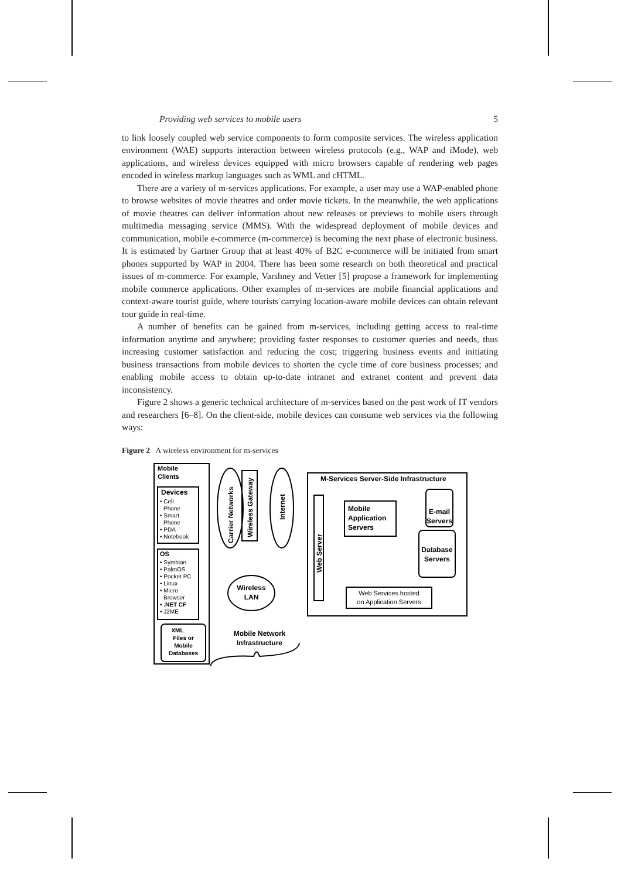Providing web services to mobile users 5
to link loosely coupled web service components to form composite services. The wireless application environment (WAE) supports interaction between wireless protocols (e.g., WAP and iMode), web applications, and wireless devices equipped with micro browsers capable of rendering web pages encoded in wireless markup languages such as WML and cHTML.
There are a variety of m-services applications. For example, a user may use a WAP-enabled phone to browse websites of movie theatres and order movie tickets. In the meanwhile, the web applications of movie theatres can deliver information about new releases or previews to mobile users through multimedia messaging service (MMS). With the widespread deployment of mobile devices and communication, mobile e-commerce (m-commerce) is becoming the next phase of electronic business. It is estimated by Gartner Group that at least 40% of B2C e-commerce will be initiated from smart phones supported by WAP in 2004. There has been some research on both theoretical and practical issues of m-commerce. For example, Varshney and Vetter [5] propose a framework for implementing mobile commerce applications. Other examples of m-services are mobile financial applications and context-aware tourist guide, where tourists carrying location-aware mobile devices can obtain relevant tour guide in real-time.
A number of benefits can be gained from m-services, including getting access to real-time information anytime and anywhere; providing faster responses to customer queries and needs, thus increasing customer satisfaction and reducing the cost; triggering business events and initiating business transactions from mobile devices to shorten the cycle time of core business processes; and enabling mobile access to obtain up-to-date intranet and extranet content and prevent data inconsistency.
Figure 2 shows a generic technical architecture of m-services based on the past work of IT vendors and researchers [6–8]. On the client-side, mobile devices can consume web services via the following ways:
Figure 2 A wireless environment for m-services
Mobile
Clients
Devices
• Cell
Phone
• Smart
Phone
• PDA
• Notebook
OS
• Symbian
• PalmOS
• Pocket PC
• Linux
• Micro
Browser
• .NET CF
• J2ME
XML
Files or
Mobile
Databases
Carrier Networks
Wireless Gateway
Internet
Wireless
LAN
M-Services Server-Side Infrastructure
Web Server
Mobile
Application
Servers
E-mail
Servers
Database
Servers
Web Services hosted
on Application Servers
Mobile Network
Infrastructure